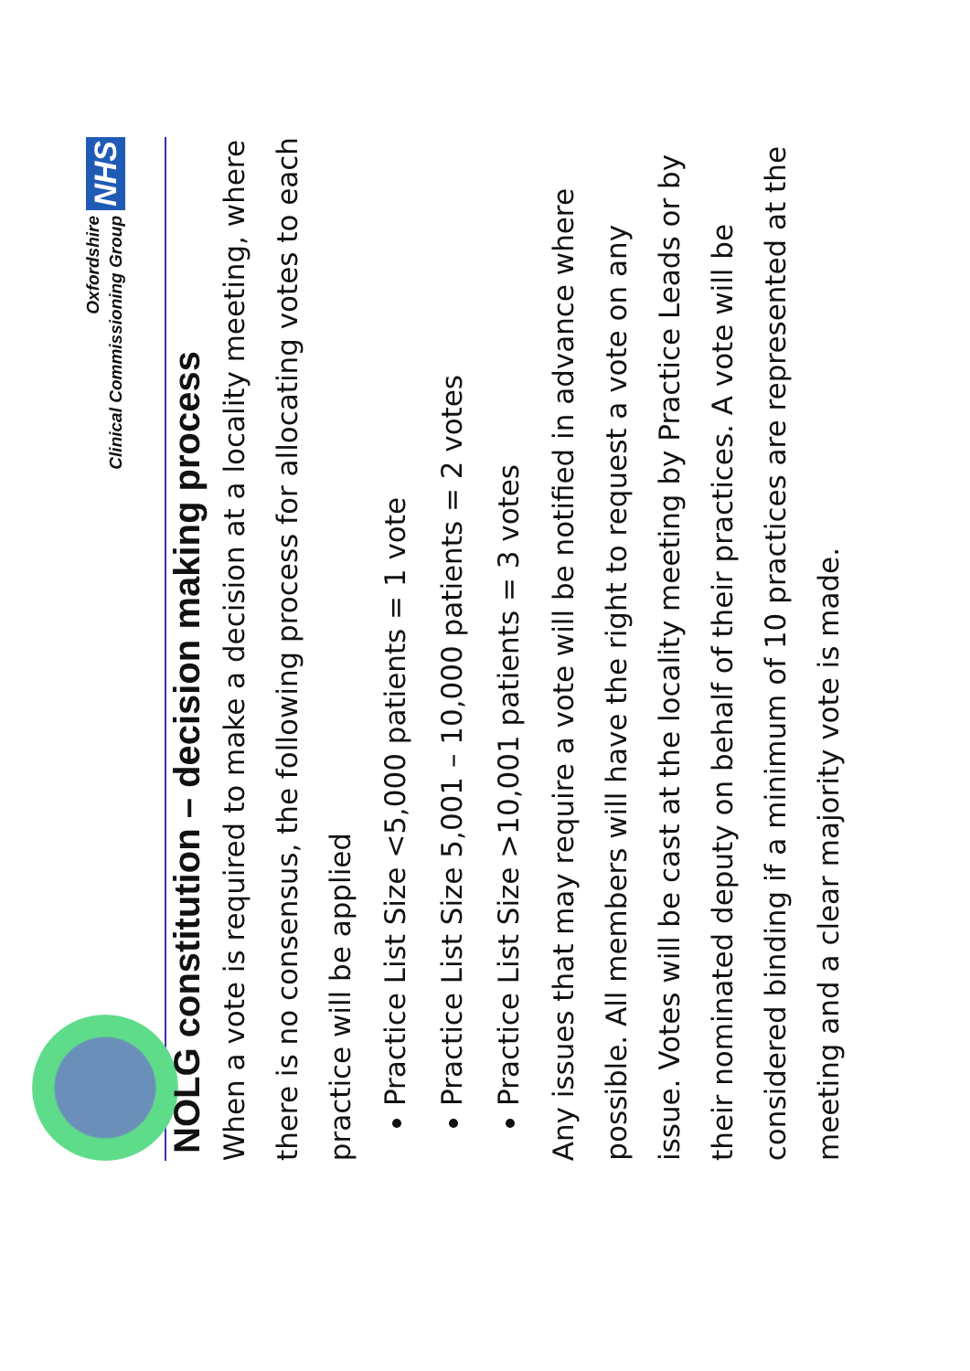Oxfordshire
Clinical Commissioning Group
NHS
NOLG constitution – decision making process
When a vote is required to make a decision at a locality meeting, where there is no consensus, the following process for allocating votes to each practice will be applied
Practice List Size <5,000 patients = 1 vote
Practice List Size 5,001 – 10,000 patients = 2 votes
Practice List Size >10,001 patients = 3 votes
Any issues that may require a vote will be notified in advance where possible. All members will have the right to request a vote on any issue. Votes will be cast at the locality meeting by Practice Leads or by their nominated deputy on behalf of their practices. A vote will be considered binding if a minimum of 10 practices are represented at the meeting and a clear majority vote is made.